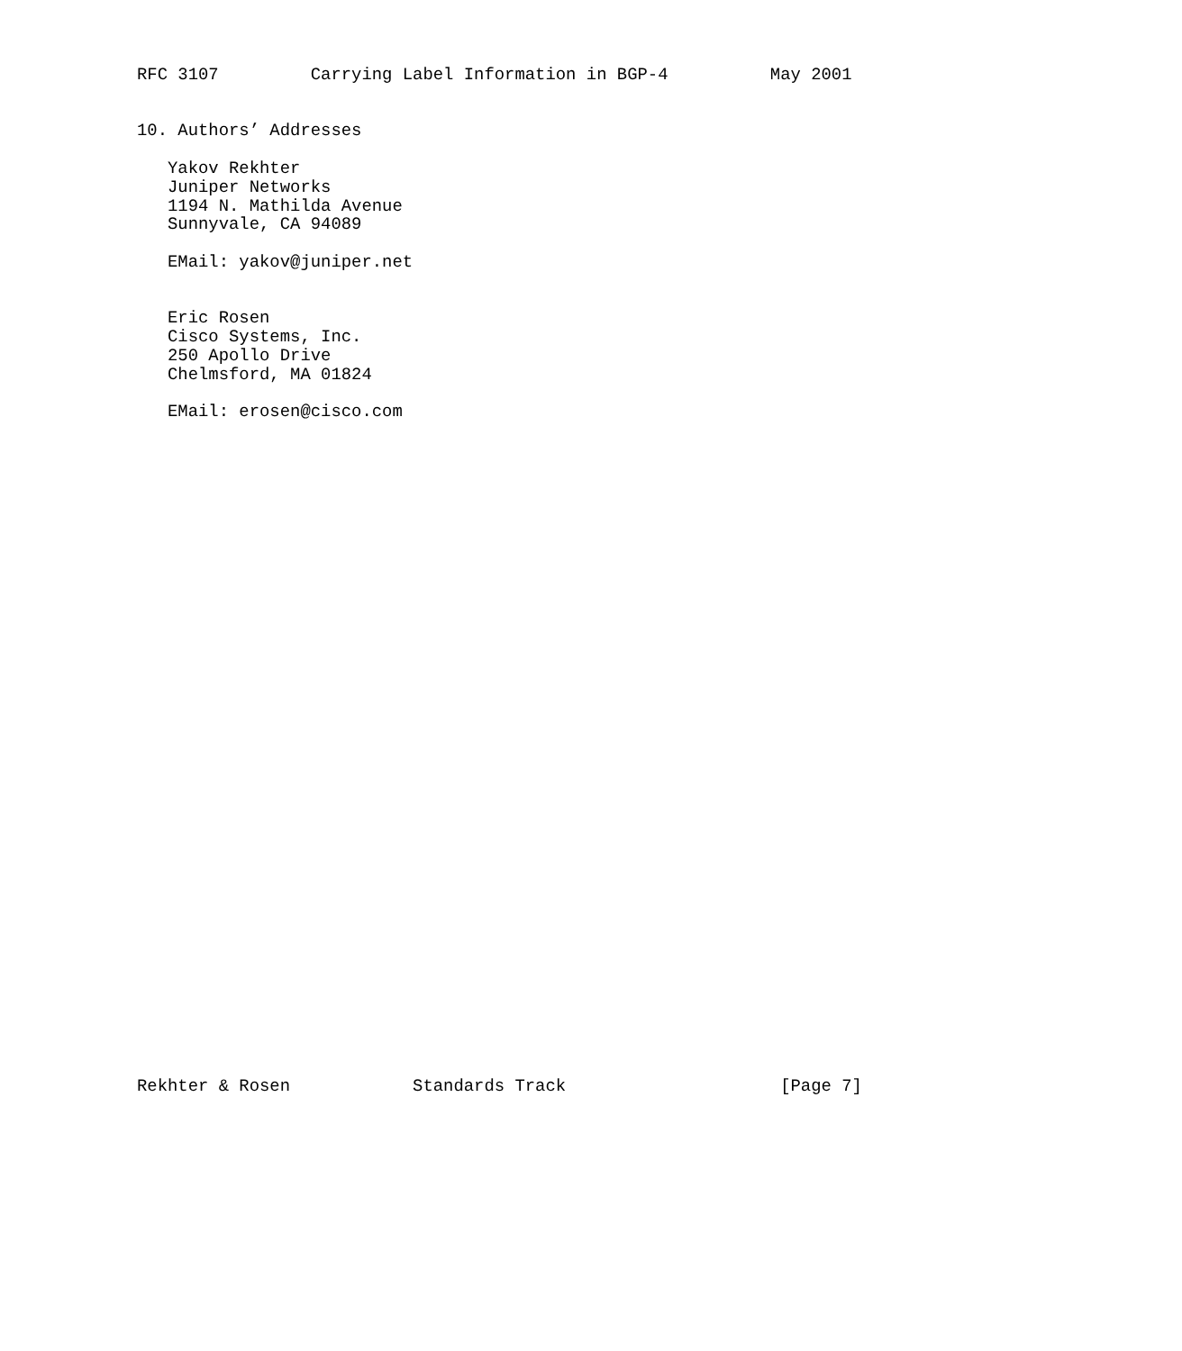RFC 3107         Carrying Label Information in BGP-4          May 2001


10. Authors’ Addresses

   Yakov Rekhter
   Juniper Networks
   1194 N. Mathilda Avenue
   Sunnyvale, CA 94089

   EMail: yakov@juniper.net


   Eric Rosen
   Cisco Systems, Inc.
   250 Apollo Drive
   Chelmsford, MA 01824

   EMail: erosen@cisco.com



































Rekhter & Rosen            Standards Track                     [Page 7]